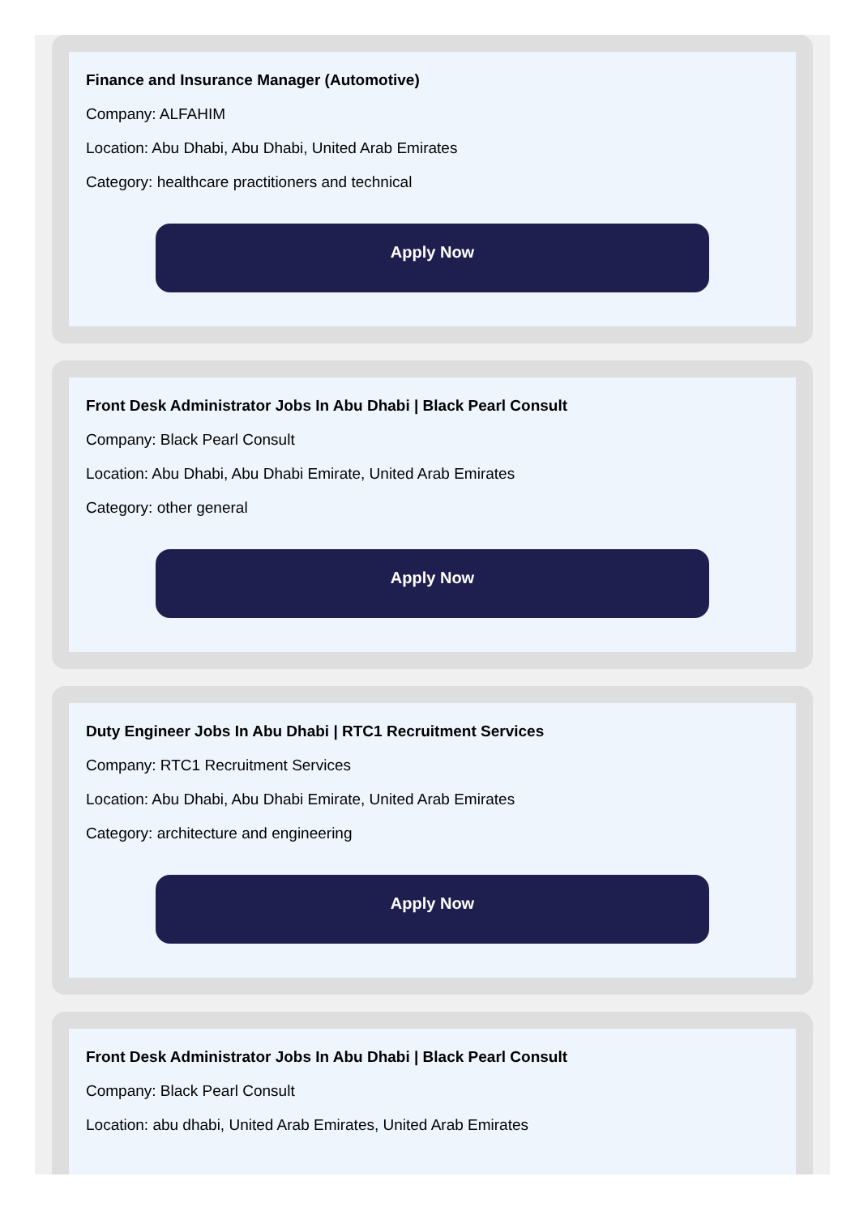Finance and Insurance Manager (Automotive)
Company: ALFAHIM
Location: Abu Dhabi, Abu Dhabi, United Arab Emirates
Category: healthcare practitioners and technical
Apply Now
Front Desk Administrator Jobs In Abu Dhabi | Black Pearl Consult
Company: Black Pearl Consult
Location: Abu Dhabi, Abu Dhabi Emirate, United Arab Emirates
Category: other general
Apply Now
Duty Engineer Jobs In Abu Dhabi | RTC1 Recruitment Services
Company: RTC1 Recruitment Services
Location: Abu Dhabi, Abu Dhabi Emirate, United Arab Emirates
Category: architecture and engineering
Apply Now
Front Desk Administrator Jobs In Abu Dhabi | Black Pearl Consult
Company: Black Pearl Consult
Location: abu dhabi, United Arab Emirates, United Arab Emirates